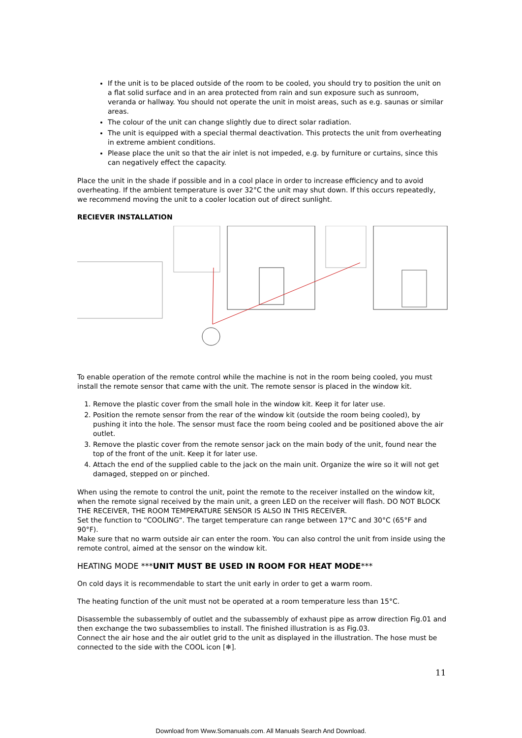If the unit is to be placed outside of the room to be cooled, you should try to position the unit on a flat solid surface and in an area protected from rain and sun exposure such as sunroom, veranda or hallway. You should not operate the unit in moist areas, such as e.g. saunas or similar areas.
The colour of the unit can change slightly due to direct solar radiation.
The unit is equipped with a special thermal deactivation. This protects the unit from overheating in extreme ambient conditions.
Please place the unit so that the air inlet is not impeded, e.g. by furniture or curtains, since this can negatively effect the capacity.
Place the unit in the shade if possible and in a cool place in order to increase efficiency and to avoid overheating. If the ambient temperature is over 32°C the unit may shut down. If this occurs repeatedly, we recommend moving the unit to a cooler location out of direct sunlight.
RECIEVER INSTALLATION
To enable operation of the remote control while the machine is not in the room being cooled, you must install the remote sensor that came with the unit. The remote sensor is placed in the window kit.
1. Remove the plastic cover from the small hole in the window kit. Keep it for later use.
2. Position the remote sensor from the rear of the window kit (outside the room being cooled), by pushing it into the hole. The sensor must face the room being cooled and be positioned above the air outlet.
3. Remove the plastic cover from the remote sensor jack on the main body of the unit, found near the top of the front of the unit. Keep it for later use.
4. Attach the end of the supplied cable to the jack on the main unit. Organize the wire so it will not get damaged, stepped on or pinched.
When using the remote to control the unit, point the remote to the receiver installed on the window kit, when the remote signal received by the main unit, a green LED on the receiver will flash. DO NOT BLOCK THE RECEIVER, THE ROOM TEMPERATURE SENSOR IS ALSO IN THIS RECEIVER.
Set the function to “COOLING“. The target temperature can range between 17°C and 30°C (65°F and 90°F).
Make sure that no warm outside air can enter the room. You can also control the unit from inside using the remote control, aimed at the sensor on the window kit.
HEATING MODE ***UNIT MUST BE USED IN ROOM FOR HEAT MODE***
On cold days it is recommendable to start the unit early in order to get a warm room.
The heating function of the unit must not be operated at a room temperature less than 15°C.
Disassemble the subassembly of outlet and the subassembly of exhaust pipe as arrow direction Fig.01 and then exchange the two subassemblies to install. The finished illustration is as Fig.03.
Connect the air hose and the air outlet grid to the unit as displayed in the illustration. The hose must be connected to the side with the COOL icon [❄].
11
Download from Www.Somanuals.com. All Manuals Search And Download.